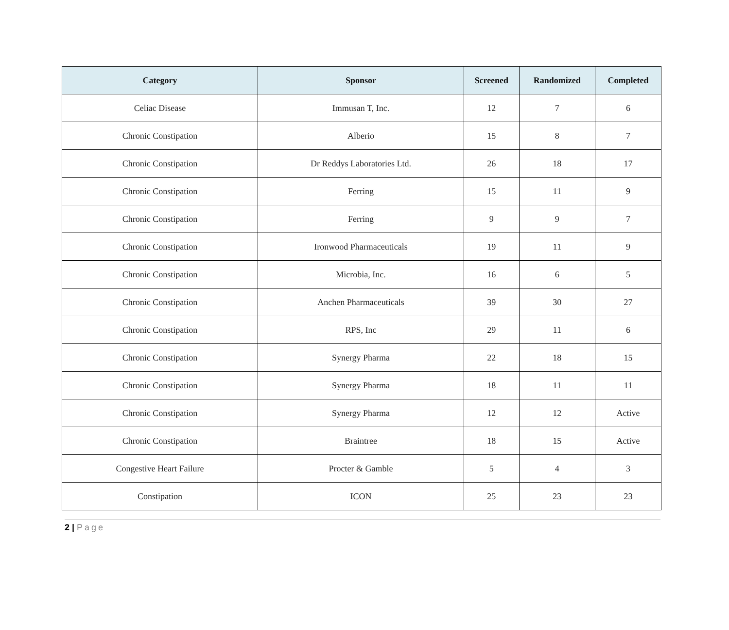| Category | Sponsor | Screened | Randomized | Completed |
| --- | --- | --- | --- | --- |
| Celiac Disease | Immusan T, Inc. | 12 | 7 | 6 |
| Chronic Constipation | Alberio | 15 | 8 | 7 |
| Chronic Constipation | Dr Reddys Laboratories Ltd. | 26 | 18 | 17 |
| Chronic Constipation | Ferring | 15 | 11 | 9 |
| Chronic Constipation | Ferring | 9 | 9 | 7 |
| Chronic Constipation | Ironwood Pharmaceuticals | 19 | 11 | 9 |
| Chronic Constipation | Microbia, Inc. | 16 | 6 | 5 |
| Chronic Constipation | Anchen Pharmaceuticals | 39 | 30 | 27 |
| Chronic Constipation | RPS, Inc | 29 | 11 | 6 |
| Chronic Constipation | Synergy Pharma | 22 | 18 | 15 |
| Chronic Constipation | Synergy Pharma | 18 | 11 | 11 |
| Chronic Constipation | Synergy Pharma | 12 | 12 | Active |
| Chronic Constipation | Braintree | 18 | 15 | Active |
| Congestive Heart Failure | Procter & Gamble | 5 | 4 | 3 |
| Constipation | ICON | 25 | 23 | 23 |
2 | Page